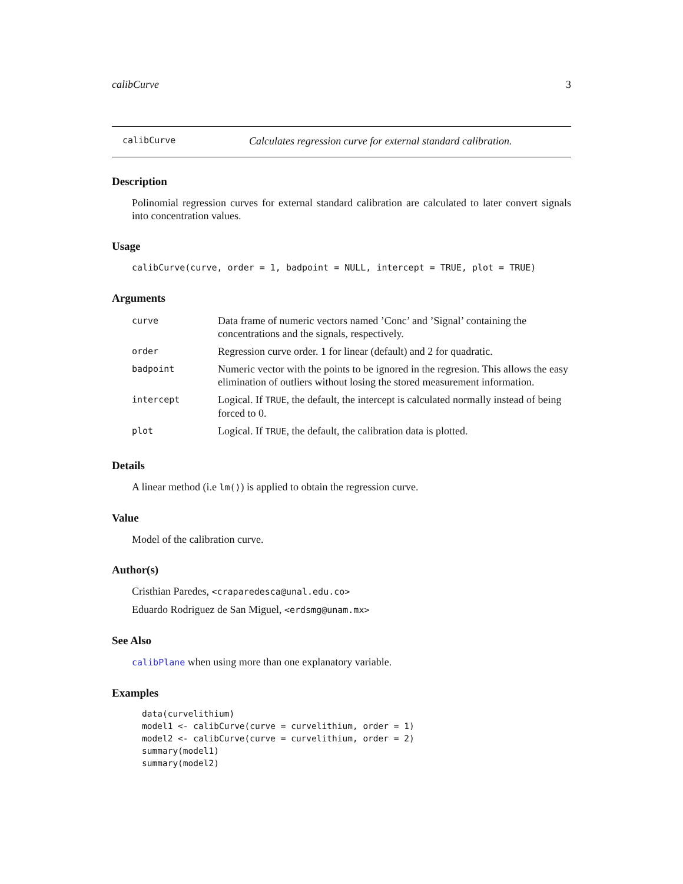calibCurve 3
calibCurve Calculates regression curve for external standard calibration.
Description
Polinomial regression curves for external standard calibration are calculated to later convert signals into concentration values.
Usage
calibCurve(curve, order = 1, badpoint = NULL, intercept = TRUE, plot = TRUE)
Arguments
| curve | Data frame of numeric vectors named ’Conc’ and ’Signal’ containing the concentrations and the signals, respectively. |
| order | Regression curve order. 1 for linear (default) and 2 for quadratic. |
| badpoint | Numeric vector with the points to be ignored in the regresion. This allows the easy elimination of outliers without losing the stored measurement information. |
| intercept | Logical. If TRUE , the default, the intercept is calculated normally instead of being forced to 0. |
| plot | Logical. If TRUE , the default, the calibration data is plotted. |
Details
A linear method (i.e lm()) is applied to obtain the regression curve.
Value
Model of the calibration curve.
Author(s)
Cristhian Paredes, <craparedesca@unal.edu.co>
Eduardo Rodriguez de San Miguel, <erdsmg@unam.mx>
See Also
calibPlane when using more than one explanatory variable.
Examples
data(curvelithium)
model1 <- calibCurve(curve = curvelithium, order = 1)
model2 <- calibCurve(curve = curvelithium, order = 2)
summary(model1)
summary(model2)